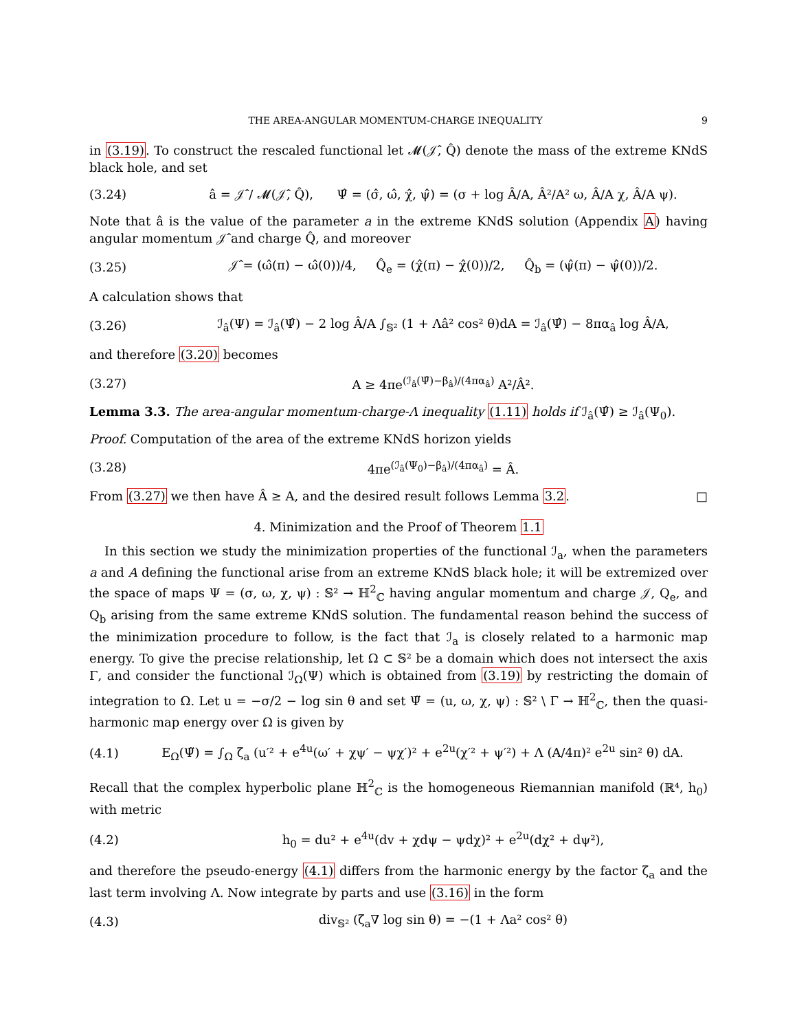THE AREA-ANGULAR MOMENTUM-CHARGE INEQUALITY 9
in (3.19). To construct the rescaled functional let 𝓜(𝒥̂, Q̂) denote the mass of the extreme KNdS black hole, and set
(3.24) â = 𝒥̂ / 𝓜(𝒥̂, Q̂), Ψ̂ = (σ̂, ω̂, χ̂, ψ̂) = (σ + log Â/A, Â²/A² ω, Â/A χ, Â/A ψ).
Note that â is the value of the parameter a in the extreme KNdS solution (Appendix A) having angular momentum 𝒥̂ and charge Q̂, and moreover
(3.25) 𝒥̂ = (ω̂(π) − ω̂(0))/4, Q̂<sub>e</sub> = (χ̂(π) − χ̂(0))/2, Q̂<sub>b</sub> = (ψ̂(π) − ψ̂(0))/2.
A calculation shows that
(3.26) ℐ<sub>â</sub>(Ψ) = ℐ<sub>â</sub>(Ψ̂) − 2 log Â/A ∫<sub>𝕊²</sub> (1 + Λâ² cos² θ)dA = ℐ<sub>â</sub>(Ψ̂) − 8πα<sub>â</sub> log Â/A,
and therefore (3.20) becomes
(3.27) A ≥ 4πe<sup>(ℐ<sub>â</sub>(Ψ̂)−β<sub>â</sub>)/(4πα<sub>â</sub>)</sup> A²/Â².
Lemma 3.3. The area-angular momentum-charge-Λ inequality (1.11) holds if ℐ<sub>â</sub>(Ψ̂) ≥ ℐ<sub>â</sub>(Ψ<sub>0</sub>).
Proof. Computation of the area of the extreme KNdS horizon yields
(3.28) 4πe<sup>(ℐ<sub>â</sub>(Ψ<sub>0</sub>)−β<sub>â</sub>)/(4πα<sub>â</sub>)</sup> = Â.
From (3.27) we then have Â ≥ A, and the desired result follows Lemma 3.2. □
4. Minimization and the Proof of Theorem 1.1
In this section we study the minimization properties of the functional ℐ<sub>a</sub>, when the parameters a and A defining the functional arise from an extreme KNdS black hole; it will be extremized over the space of maps Ψ = (σ, ω, χ, ψ) : 𝕊² → ℍ<sup>2</sup><sub>ℂ</sub> having angular momentum and charge 𝒥, Q<sub>e</sub>, and Q<sub>b</sub> arising from the same extreme KNdS solution. The fundamental reason behind the success of the minimization procedure to follow, is the fact that ℐ<sub>a</sub> is closely related to a harmonic map energy. To give the precise relationship, let Ω ⊂ 𝕊² be a domain which does not intersect the axis Γ, and consider the functional ℐ<sub>Ω</sub>(Ψ) which is obtained from (3.19) by restricting the domain of integration to Ω. Let u = −σ/2 − log sin θ and set Ψ̃ = (u, ω, χ, ψ) : 𝕊² \ Γ → ℍ<sup>2</sup><sub>ℂ</sub>, then the quasi-harmonic map energy over Ω is given by
(4.1) E<sub>Ω</sub>(Ψ̃) = ∫<sub>Ω</sub> ζ<sub>a</sub> (u′² + e<sup>4u</sup>(ω′ + χψ′ − ψχ′)² + e<sup>2u</sup>(χ′² + ψ′²) + Λ (A/4π)² e<sup>2u</sup> sin² θ) dA.
Recall that the complex hyperbolic plane ℍ<sup>2</sup><sub>ℂ</sub> is the homogeneous Riemannian manifold (ℝ⁴, h<sub>0</sub>) with metric
(4.2) h<sub>0</sub> = du² + e<sup>4u</sup>(dv + χdψ − ψdχ)² + e<sup>2u</sup>(dχ² + dψ²),
and therefore the pseudo-energy (4.1) differs from the harmonic energy by the factor ζ<sub>a</sub> and the last term involving Λ. Now integrate by parts and use (3.16) in the form
(4.3) div<sub>𝕊²</sub> (ζ<sub>a</sub>∇ log sin θ) = −(1 + Λa² cos² θ)